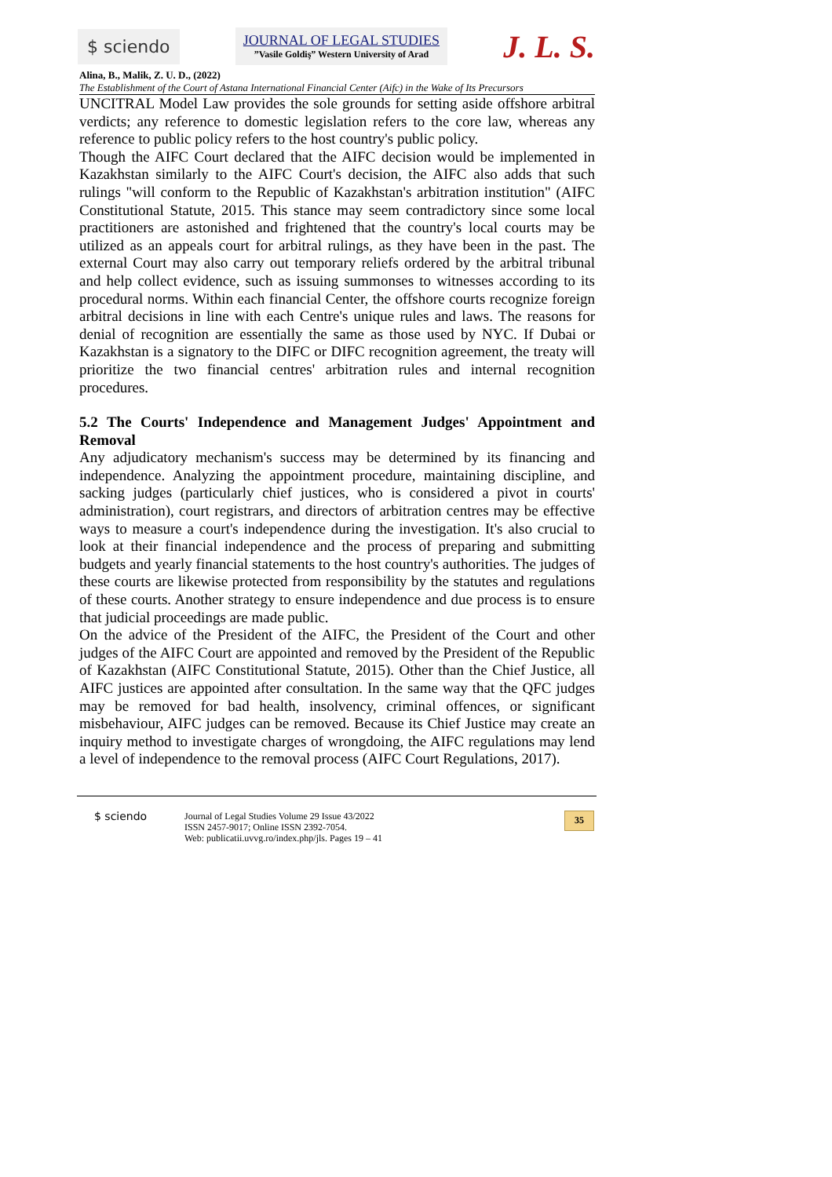$ sciendo
JOURNAL OF LEGAL STUDIES
”Vasile Goldiş” Western University of Arad
J. L. S.
Alina, B., Malik, Z. U. D., (2022)
The Establishment of the Court of Astana International Financial Center (Aifc) in the Wake of Its Precursors
UNCITRAL Model Law provides the sole grounds for setting aside offshore arbitral verdicts; any reference to domestic legislation refers to the core law, whereas any reference to public policy refers to the host country's public policy.
Though the AIFC Court declared that the AIFC decision would be implemented in Kazakhstan similarly to the AIFC Court's decision, the AIFC also adds that such rulings "will conform to the Republic of Kazakhstan's arbitration institution" (AIFC Constitutional Statute, 2015. This stance may seem contradictory since some local practitioners are astonished and frightened that the country's local courts may be utilized as an appeals court for arbitral rulings, as they have been in the past. The external Court may also carry out temporary reliefs ordered by the arbitral tribunal and help collect evidence, such as issuing summonses to witnesses according to its procedural norms. Within each financial Center, the offshore courts recognize foreign arbitral decisions in line with each Centre's unique rules and laws. The reasons for denial of recognition are essentially the same as those used by NYC. If Dubai or Kazakhstan is a signatory to the DIFC or DIFC recognition agreement, the treaty will prioritize the two financial centres' arbitration rules and internal recognition procedures.
5.2 The Courts' Independence and Management Judges' Appointment and Removal
Any adjudicatory mechanism's success may be determined by its financing and independence. Analyzing the appointment procedure, maintaining discipline, and sacking judges (particularly chief justices, who is considered a pivot in courts' administration), court registrars, and directors of arbitration centres may be effective ways to measure a court's independence during the investigation. It's also crucial to look at their financial independence and the process of preparing and submitting budgets and yearly financial statements to the host country's authorities. The judges of these courts are likewise protected from responsibility by the statutes and regulations of these courts. Another strategy to ensure independence and due process is to ensure that judicial proceedings are made public.
On the advice of the President of the AIFC, the President of the Court and other judges of the AIFC Court are appointed and removed by the President of the Republic of Kazakhstan (AIFC Constitutional Statute, 2015). Other than the Chief Justice, all AIFC justices are appointed after consultation. In the same way that the QFC judges may be removed for bad health, insolvency, criminal offences, or significant misbehaviour, AIFC judges can be removed. Because its Chief Justice may create an inquiry method to investigate charges of wrongdoing, the AIFC regulations may lend a level of independence to the removal process (AIFC Court Regulations, 2017).
$ sciendo
Journal of Legal Studies Volume 29 Issue 43/2022
ISSN 2457-9017; Online ISSN 2392-7054.
Web: publicatii.uvvg.ro/index.php/jls. Pages 19 – 41
35